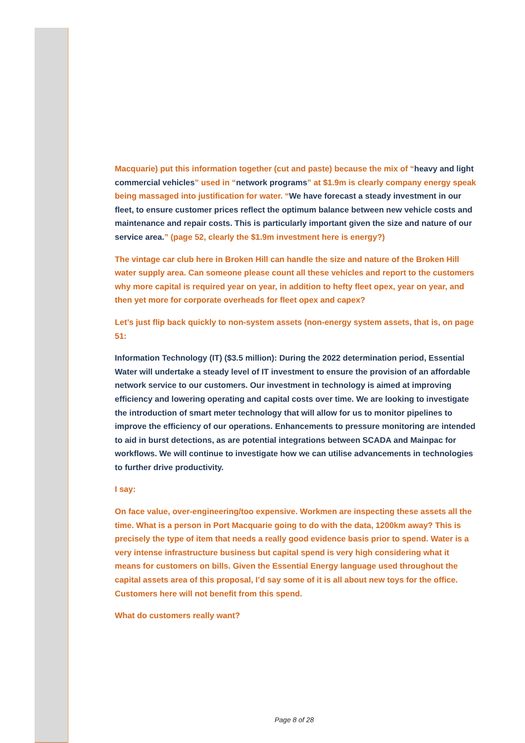Macquarie) put this information together (cut and paste) because the mix of “heavy and light commercial vehicles” used in “network programs” at $1.9m is clearly company energy speak being massaged into justification for water. “We have forecast a steady investment in our fleet, to ensure customer prices reflect the optimum balance between new vehicle costs and maintenance and repair costs. This is particularly important given the size and nature of our service area.” (page 52, clearly the $1.9m investment here is energy?)
The vintage car club here in Broken Hill can handle the size and nature of the Broken Hill water supply area. Can someone please count all these vehicles and report to the customers why more capital is required year on year, in addition to hefty fleet opex, year on year, and then yet more for corporate overheads for fleet opex and capex?
Let’s just flip back quickly to non-system assets (non-energy system assets, that is, on page 51:
Information Technology (IT) ($3.5 million): During the 2022 determination period, Essential Water will undertake a steady level of IT investment to ensure the provision of an affordable network service to our customers. Our investment in technology is aimed at improving efficiency and lowering operating and capital costs over time. We are looking to investigate the introduction of smart meter technology that will allow for us to monitor pipelines to improve the efficiency of our operations. Enhancements to pressure monitoring are intended to aid in burst detections, as are potential integrations between SCADA and Mainpac for workflows. We will continue to investigate how we can utilise advancements in technologies to further drive productivity.
I say:
On face value, over-engineering/too expensive. Workmen are inspecting these assets all the time. What is a person in Port Macquarie going to do with the data, 1200km away? This is precisely the type of item that needs a really good evidence basis prior to spend. Water is a very intense infrastructure business but capital spend is very high considering what it means for customers on bills. Given the Essential Energy language used throughout the capital assets area of this proposal, I’d say some of it is all about new toys for the office. Customers here will not benefit from this spend.
What do customers really want?
Page 8 of 28